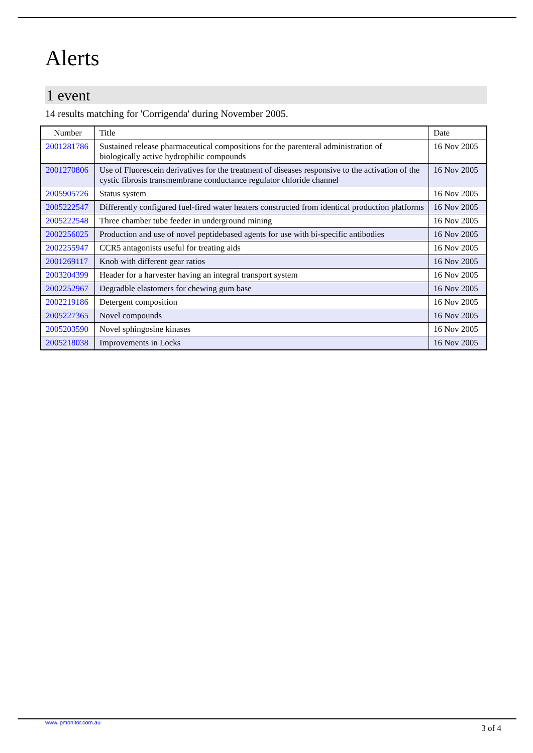Alerts
1 event
14 results matching for 'Corrigenda' during November 2005.
| Number | Title | Date |
| --- | --- | --- |
| 2001281786 | Sustained release pharmaceutical compositions for the parenteral administration of biologically active hydrophilic compounds | 16 Nov 2005 |
| 2001270806 | Use of Fluorescein derivatives for the treatment of diseases responsive to the activation of the cystic fibrosis transmembrane conductance regulator chloride channel | 16 Nov 2005 |
| 2005905726 | Status system | 16 Nov 2005 |
| 2005222547 | Differently configured fuel-fired water heaters constructed from identical production platforms | 16 Nov 2005 |
| 2005222548 | Three chamber tube feeder in underground mining | 16 Nov 2005 |
| 2002256025 | Production and use of novel peptidebased agents for use with bi-specific antibodies | 16 Nov 2005 |
| 2002255947 | CCR5 antagonists useful for treating aids | 16 Nov 2005 |
| 2001269117 | Knob with different gear ratios | 16 Nov 2005 |
| 2003204399 | Header for a harvester having an integral transport system | 16 Nov 2005 |
| 2002252967 | Degradble elastomers for chewing gum base | 16 Nov 2005 |
| 2002219186 | Detergent composition | 16 Nov 2005 |
| 2005227365 | Novel compounds | 16 Nov 2005 |
| 2005203590 | Novel sphingosine kinases | 16 Nov 2005 |
| 2005218038 | Improvements in Locks | 16 Nov 2005 |
www.ipmonitor.com.au 3 of 4